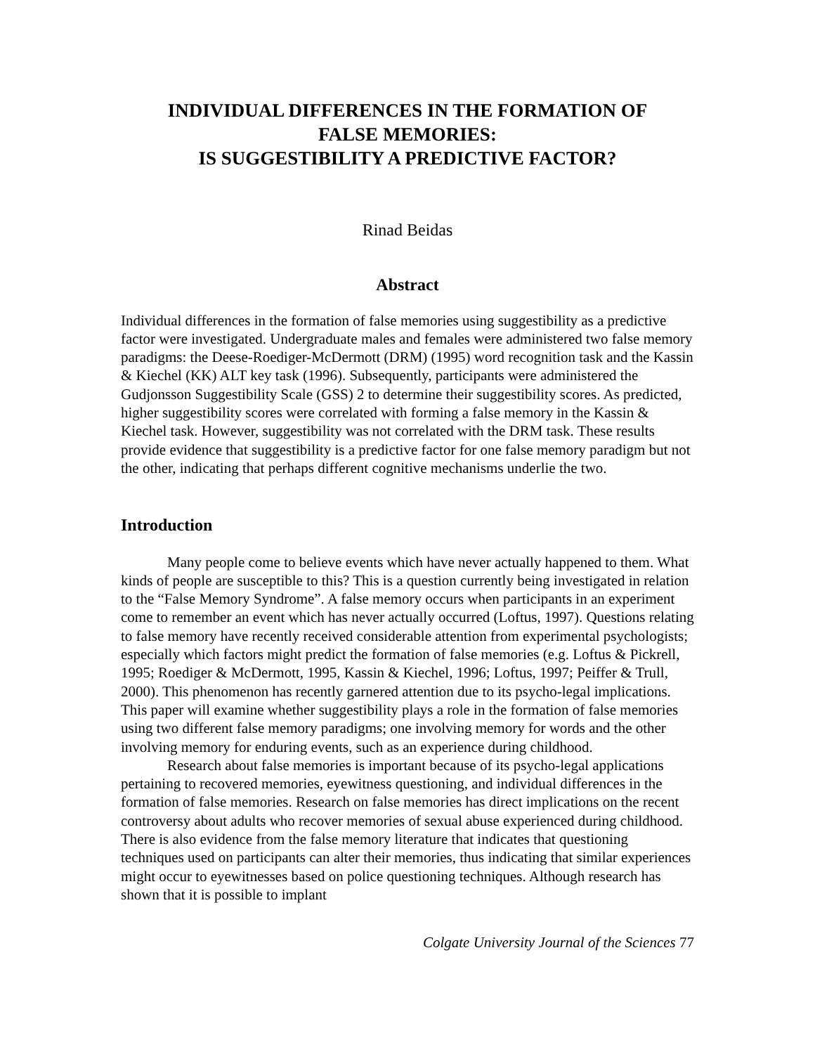INDIVIDUAL DIFFERENCES IN THE FORMATION OF
FALSE MEMORIES:
IS SUGGESTIBILITY A PREDICTIVE FACTOR?
Rinad Beidas
Abstract
Individual differences in the formation of false memories using suggestibility as a predictive factor were investigated. Undergraduate males and females were administered two false memory paradigms: the Deese-Roediger-McDermott (DRM) (1995) word recognition task and the Kassin & Kiechel (KK) ALT key task (1996). Subsequently, participants were administered the Gudjonsson Suggestibility Scale (GSS) 2 to determine their suggestibility scores. As predicted, higher suggestibility scores were correlated with forming a false memory in the Kassin & Kiechel task. However, suggestibility was not correlated with the DRM task. These results provide evidence that suggestibility is a predictive factor for one false memory paradigm but not the other, indicating that perhaps different cognitive mechanisms underlie the two.
Introduction
Many people come to believe events which have never actually happened to them. What kinds of people are susceptible to this? This is a question currently being investigated in relation to the “False Memory Syndrome”. A false memory occurs when participants in an experiment come to remember an event which has never actually occurred (Loftus, 1997). Questions relating to false memory have recently received considerable attention from experimental psychologists; especially which factors might predict the formation of false memories (e.g. Loftus & Pickrell, 1995; Roediger & McDermott, 1995, Kassin & Kiechel, 1996; Loftus, 1997; Peiffer & Trull, 2000). This phenomenon has recently garnered attention due to its psycho-legal implications. This paper will examine whether suggestibility plays a role in the formation of false memories using two different false memory paradigms; one involving memory for words and the other involving memory for enduring events, such as an experience during childhood.
Research about false memories is important because of its psycho-legal applications pertaining to recovered memories, eyewitness questioning, and individual differences in the formation of false memories. Research on false memories has direct implications on the recent controversy about adults who recover memories of sexual abuse experienced during childhood. There is also evidence from the false memory literature that indicates that questioning techniques used on participants can alter their memories, thus indicating that similar experiences might occur to eyewitnesses based on police questioning techniques. Although research has shown that it is possible to implant
Colgate University Journal of the Sciences 77